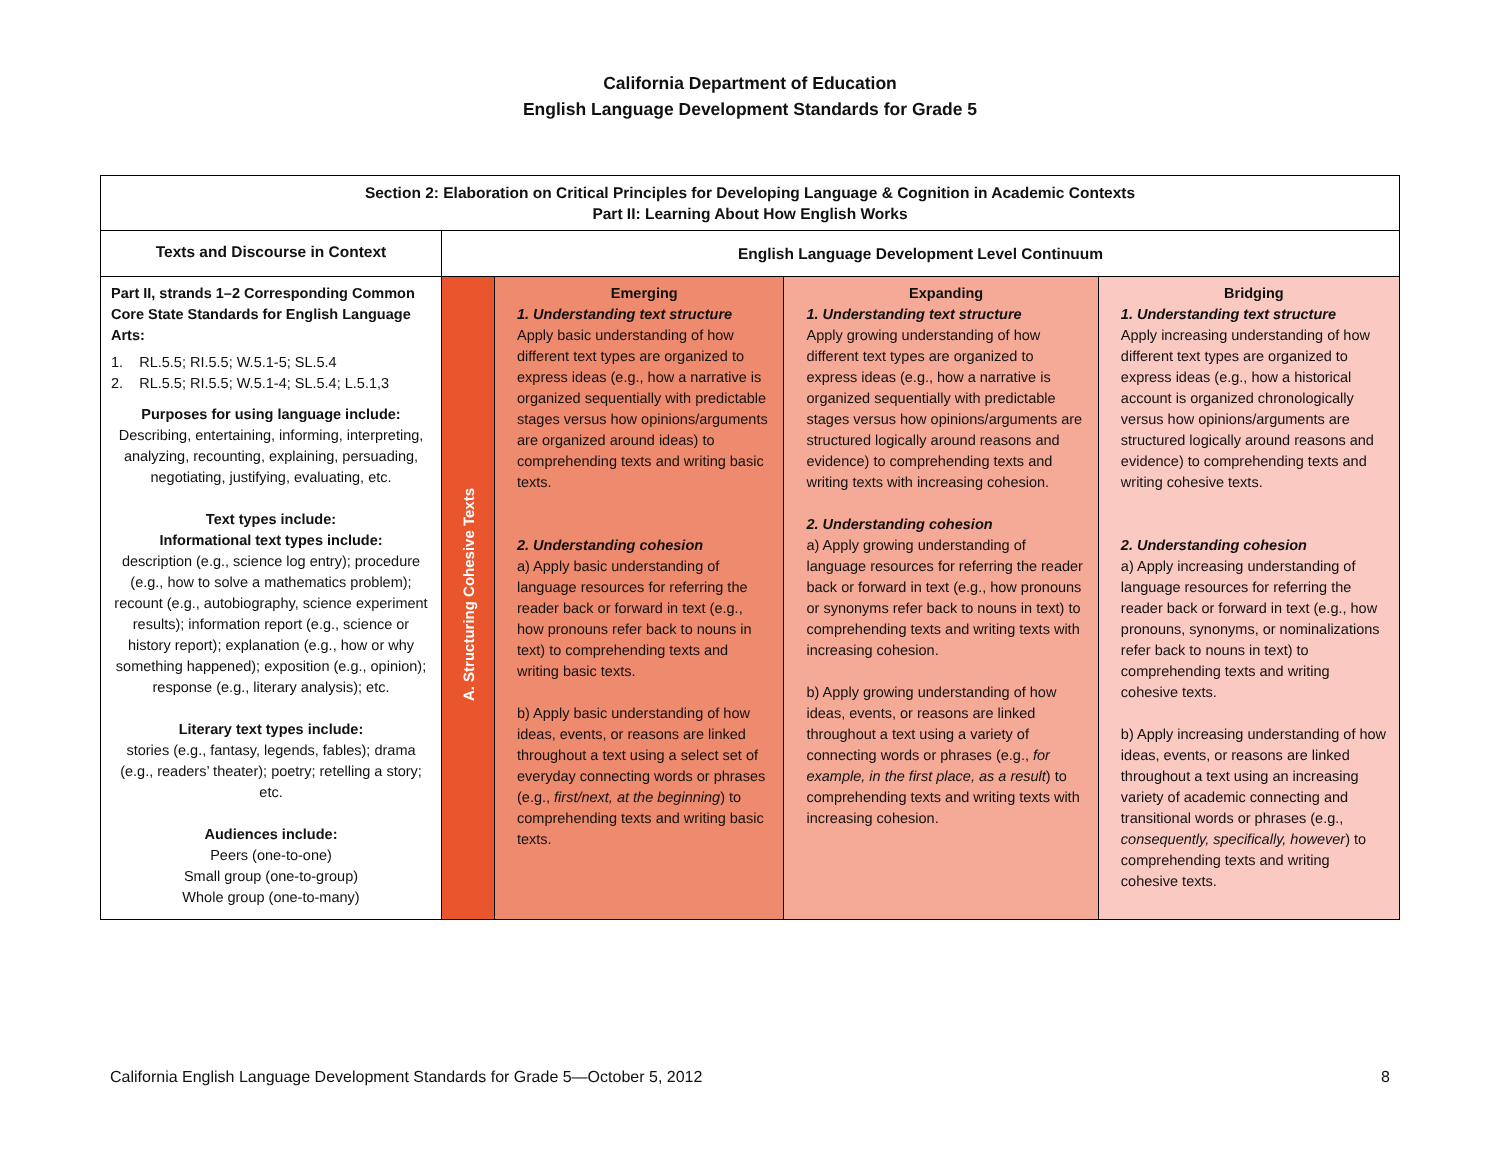California Department of Education
English Language Development Standards for Grade 5
| Section 2: Elaboration on Critical Principles for Developing Language & Cognition in Academic Contexts Part II: Learning About How English Works | | | | |
| --- | --- | --- | --- | --- |
| Texts and Discourse in Context | English Language Development Level Continuum | | | |
| Part II, strands 1–2 Corresponding Common Core State Standards for English Language Arts: 1. RL.5.5; RI.5.5; W.5.1-5; SL.5.4 2. RL.5.5; RI.5.5; W.5.1-4; SL.5.4; L.5.1,3 Purposes for using language include: Describing, entertaining, informing, interpreting, analyzing, recounting, explaining, persuading, negotiating, justifying, evaluating, etc. Text types include: Informational text types include: description (e.g., science log entry); procedure (e.g., how to solve a mathematics problem); recount (e.g., autobiography, science experiment results); information report (e.g., science or history report); explanation (e.g., how or why something happened); exposition (e.g., opinion); response (e.g., literary analysis); etc. Literary text types include: stories (e.g., fantasy, legends, fables); drama (e.g., readers’ theater); poetry; retelling a story; etc. Audiences include: Peers (one-to-one) Small group (one-to-group) Whole group (one-to-many) | A. Structuring Cohesive Texts | Emerging 1. Understanding text structure Apply basic understanding of how different text types are organized to express ideas (e.g., how a narrative is organized sequentially with predictable stages versus how opinions/arguments are organized around ideas) to comprehending texts and writing basic texts. 2. Understanding cohesion a) Apply basic understanding of language resources for referring the reader back or forward in text (e.g., how pronouns refer back to nouns in text) to comprehending texts and writing basic texts. b) Apply basic understanding of how ideas, events, or reasons are linked throughout a text using a select set of everyday connecting words or phrases (e.g., first/next, at the beginning ) to comprehending texts and writing basic texts. | Expanding 1. Understanding text structure Apply growing understanding of how different text types are organized to express ideas (e.g., how a narrative is organized sequentially with predictable stages versus how opinions/arguments are structured logically around reasons and evidence) to comprehending texts and writing texts with increasing cohesion. 2. Understanding cohesion a) Apply growing understanding of language resources for referring the reader back or forward in text (e.g., how pronouns or synonyms refer back to nouns in text) to comprehending texts and writing texts with increasing cohesion. b) Apply growing understanding of how ideas, events, or reasons are linked throughout a text using a variety of connecting words or phrases (e.g., for example, in the first place, as a result ) to comprehending texts and writing texts with increasing cohesion. | Bridging 1. Understanding text structure Apply increasing understanding of how different text types are organized to express ideas (e.g., how a historical account is organized chronologically versus how opinions/arguments are structured logically around reasons and evidence) to comprehending texts and writing cohesive texts. 2. Understanding cohesion a) Apply increasing understanding of language resources for referring the reader back or forward in text (e.g., how pronouns, synonyms, or nominalizations refer back to nouns in text) to comprehending texts and writing cohesive texts. b) Apply increasing understanding of how ideas, events, or reasons are linked throughout a text using an increasing variety of academic connecting and transitional words or phrases (e.g., consequently, specifically, however ) to comprehending texts and writing cohesive texts. |
California English Language Development Standards for Grade 5—October 5, 2012 8